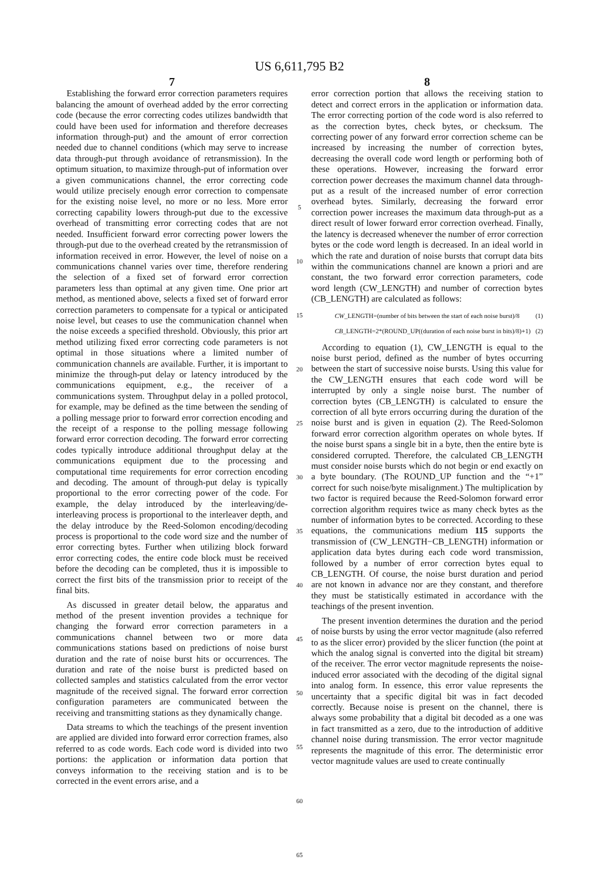US 6,611,795 B2
7
Establishing the forward error correction parameters requires balancing the amount of overhead added by the error correcting code (because the error correcting codes utilizes bandwidth that could have been used for information and therefore decreases information through-put) and the amount of error correction needed due to channel conditions (which may serve to increase data through-put through avoidance of retransmission). In the optimum situation, to maximize through-put of information over a given communications channel, the error correcting code would utilize precisely enough error correction to compensate for the existing noise level, no more or no less. More error correcting capability lowers through-put due to the excessive overhead of transmitting error correcting codes that are not needed. Insufficient forward error correcting power lowers the through-put due to the overhead created by the retransmission of information received in error. However, the level of noise on a communications channel varies over time, therefore rendering the selection of a fixed set of forward error correction parameters less than optimal at any given time. One prior art method, as mentioned above, selects a fixed set of forward error correction parameters to compensate for a typical or anticipated noise level, but ceases to use the communication channel when the noise exceeds a specified threshold. Obviously, this prior art method utilizing fixed error correcting code parameters is not optimal in those situations where a limited number of communication channels are available. Further, it is important to minimize the through-put delay or latency introduced by the communications equipment, e.g., the receiver of a communications system. Throughput delay in a polled protocol, for example, may be defined as the time between the sending of a polling message prior to forward error correction encoding and the receipt of a response to the polling message following forward error correction decoding. The forward error correcting codes typically introduce additional throughput delay at the communications equipment due to the processing and computational time requirements for error correction encoding and decoding. The amount of through-put delay is typically proportional to the error correcting power of the code. For example, the delay introduced by the interleaving/de-interleaving process is proportional to the interleaver depth, and the delay introduce by the Reed-Solomon encoding/decoding process is proportional to the code word size and the number of error correcting bytes. Further when utilizing block forward error correcting codes, the entire code block must be received before the decoding can be completed, thus it is impossible to correct the first bits of the transmission prior to receipt of the final bits.
As discussed in greater detail below, the apparatus and method of the present invention provides a technique for changing the forward error correction parameters in a communications channel between two or more data communications stations based on predictions of noise burst duration and the rate of noise burst hits or occurrences. The duration and rate of the noise burst is predicted based on collected samples and statistics calculated from the error vector magnitude of the received signal. The forward error correction configuration parameters are communicated between the receiving and transmitting stations as they dynamically change.
Data streams to which the teachings of the present invention are applied are divided into forward error correction frames, also referred to as code words. Each code word is divided into two portions: the application or information data portion that conveys information to the receiving station and is to be corrected in the event errors arise, and a
5
10
15
20
25
30
35
40
45
50
55
60
65
8
error correction portion that allows the receiving station to detect and correct errors in the application or information data. The error correcting portion of the code word is also referred to as the correction bytes, check bytes, or checksum. The correcting power of any forward error correction scheme can be increased by increasing the number of correction bytes, decreasing the overall code word length or performing both of these operations. However, increasing the forward error correction power decreases the maximum channel data through-put as a result of the increased number of error correction overhead bytes. Similarly, decreasing the forward error correction power increases the maximum data through-put as a direct result of lower forward error correction overhead. Finally, the latency is decreased whenever the number of error correction bytes or the code word length is decreased. In an ideal world in which the rate and duration of noise bursts that corrupt data bits within the communications channel are known a priori and are constant, the two forward error correction parameters, code word length (CW_LENGTH) and number of correction bytes (CB_LENGTH) are calculated as follows:
CW_LENGTH=(number of bits between the start of each noise burst)/8 (1)
CB_LENGTH=2*(ROUND_UP((duration of each noise burst in bits)/8)+1) (2)
According to equation (1), CW_LENGTH is equal to the noise burst period, defined as the number of bytes occurring between the start of successive noise bursts. Using this value for the CW_LENGTH ensures that each code word will be interrupted by only a single noise burst. The number of correction bytes (CB_LENGTH) is calculated to ensure the correction of all byte errors occurring during the duration of the noise burst and is given in equation (2). The Reed-Solomon forward error correction algorithm operates on whole bytes. If the noise burst spans a single bit in a byte, then the entire byte is considered corrupted. Therefore, the calculated CB_LENGTH must consider noise bursts which do not begin or end exactly on a byte boundary. (The ROUND_UP function and the “+1” correct for such noise/byte misalignment.) The multiplication by two factor is required because the Reed-Solomon forward error correction algorithm requires twice as many check bytes as the number of information bytes to be corrected. According to these equations, the communications medium 115 supports the transmission of (CW_LENGTH−CB_LENGTH) information or application data bytes during each code word transmission, followed by a number of error correction bytes equal to CB_LENGTH. Of course, the noise burst duration and period are not known in advance nor are they constant, and therefore they must be statistically estimated in accordance with the teachings of the present invention.
The present invention determines the duration and the period of noise bursts by using the error vector magnitude (also referred to as the slicer error) provided by the slicer function (the point at which the analog signal is converted into the digital bit stream) of the receiver. The error vector magnitude represents the noise-induced error associated with the decoding of the digital signal into analog form. In essence, this error value represents the uncertainty that a specific digital bit was in fact decoded correctly. Because noise is present on the channel, there is always some probability that a digital bit decoded as a one was in fact transmitted as a zero, due to the introduction of additive channel noise during transmission. The error vector magnitude represents the magnitude of this error. The deterministic error vector magnitude values are used to create continually